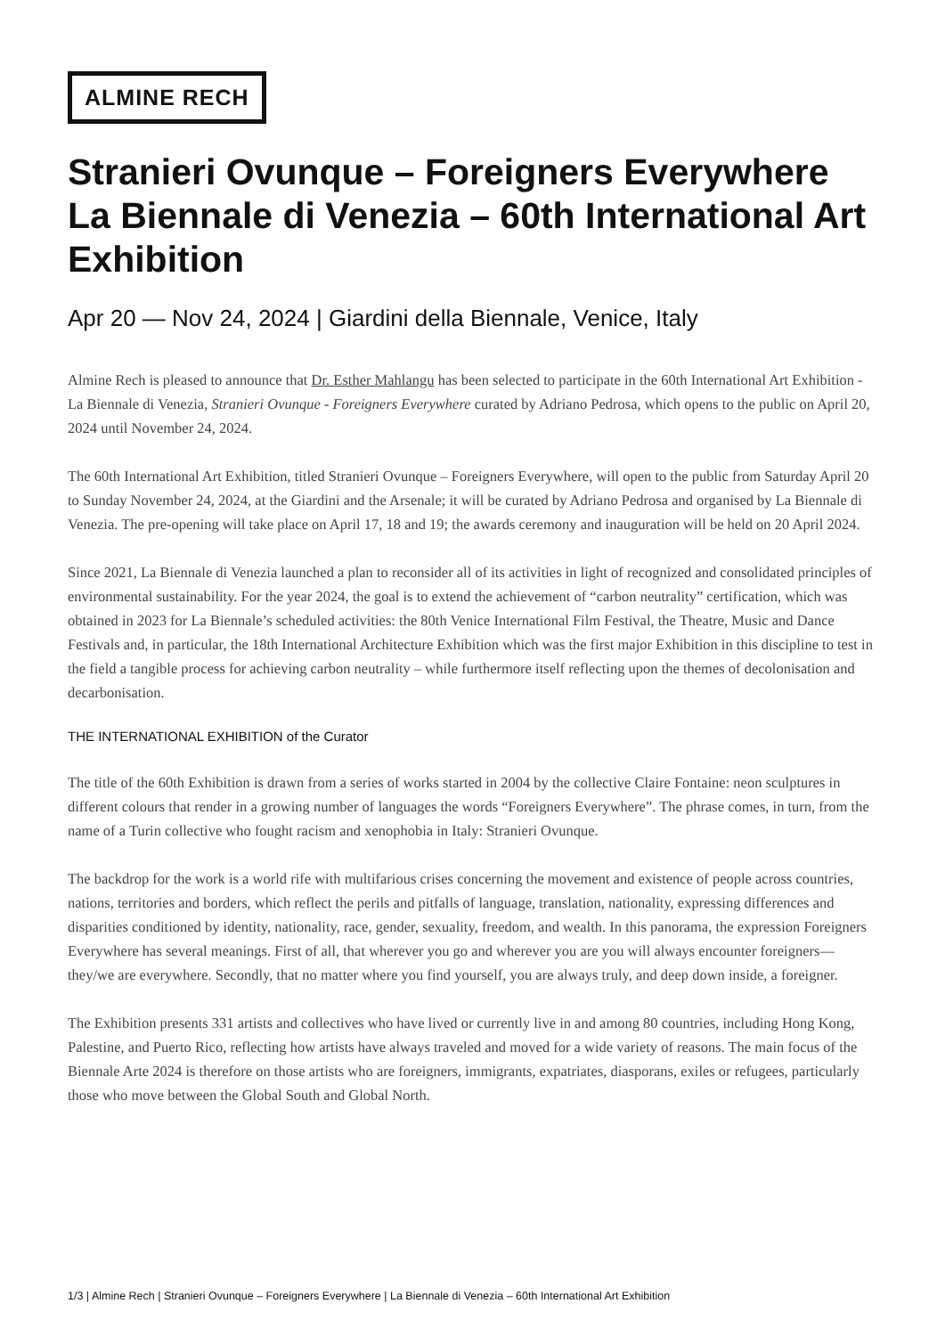ALMINE RECH
Stranieri Ovunque – Foreigners Everywhere La Biennale di Venezia – 60th International Art Exhibition
Apr 20 — Nov 24, 2024 | Giardini della Biennale, Venice, Italy
Almine Rech is pleased to announce that Dr. Esther Mahlangu has been selected to participate in the 60th International Art Exhibition - La Biennale di Venezia, Stranieri Ovunque - Foreigners Everywhere curated by Adriano Pedrosa, which opens to the public on April 20, 2024 until November 24, 2024.
The 60th International Art Exhibition, titled Stranieri Ovunque – Foreigners Everywhere, will open to the public from Saturday April 20 to Sunday November 24, 2024, at the Giardini and the Arsenale; it will be curated by Adriano Pedrosa and organised by La Biennale di Venezia. The pre-opening will take place on April 17, 18 and 19; the awards ceremony and inauguration will be held on 20 April 2024.
Since 2021, La Biennale di Venezia launched a plan to reconsider all of its activities in light of recognized and consolidated principles of environmental sustainability. For the year 2024, the goal is to extend the achievement of “carbon neutrality” certification, which was obtained in 2023 for La Biennale’s scheduled activities: the 80th Venice International Film Festival, the Theatre, Music and Dance Festivals and, in particular, the 18th International Architecture Exhibition which was the first major Exhibition in this discipline to test in the field a tangible process for achieving carbon neutrality – while furthermore itself reflecting upon the themes of decolonisation and decarbonisation.
THE INTERNATIONAL EXHIBITION of the Curator
The title of the 60th Exhibition is drawn from a series of works started in 2004 by the collective Claire Fontaine: neon sculptures in different colours that render in a growing number of languages the words “Foreigners Everywhere”. The phrase comes, in turn, from the name of a Turin collective who fought racism and xenophobia in Italy: Stranieri Ovunque.
The backdrop for the work is a world rife with multifarious crises concerning the movement and existence of people across countries, nations, territories and borders, which reflect the perils and pitfalls of language, translation, nationality, expressing differences and disparities conditioned by identity, nationality, race, gender, sexuality, freedom, and wealth. In this panorama, the expression Foreigners Everywhere has several meanings. First of all, that wherever you go and wherever you are you will always encounter foreigners—they/we are everywhere. Secondly, that no matter where you find yourself, you are always truly, and deep down inside, a foreigner.
The Exhibition presents 331 artists and collectives who have lived or currently live in and among 80 countries, including Hong Kong, Palestine, and Puerto Rico, reflecting how artists have always traveled and moved for a wide variety of reasons. The main focus of the Biennale Arte 2024 is therefore on those artists who are foreigners, immigrants, expatriates, diasporans, exiles or refugees, particularly those who move between the Global South and Global North.
1/3 | Almine Rech | Stranieri Ovunque – Foreigners Everywhere | La Biennale di Venezia – 60th International Art Exhibition